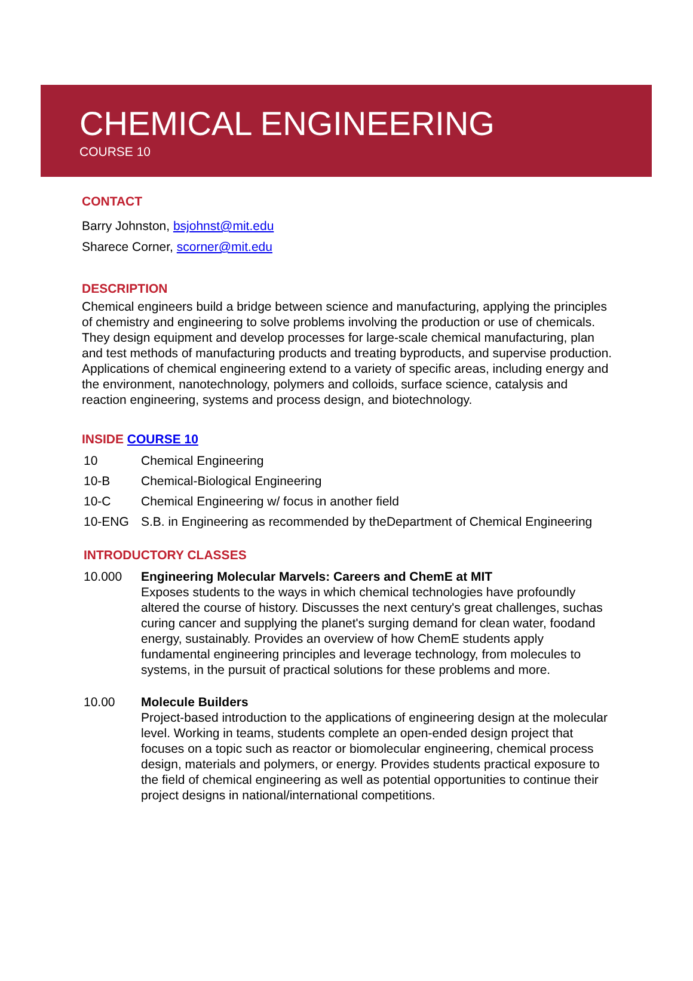CHEMICAL ENGINEERING
COURSE 10
CONTACT
Barry Johnston, bsjohnst@mit.edu
Sharece Corner, scorner@mit.edu
DESCRIPTION
Chemical engineers build a bridge between science and manufacturing, applying the principles of chemistry and engineering to solve problems involving the production or use of chemicals. They design equipment and develop processes for large-scale chemical manufacturing, plan and test methods of manufacturing products and treating byproducts, and supervise production. Applications of chemical engineering extend to a variety of specific areas, including energy and the environment, nanotechnology, polymers and colloids, surface science, catalysis and reaction engineering, systems and process design, and biotechnology.
INSIDE COURSE 10
10 Chemical Engineering
10-B Chemical-Biological Engineering
10-C Chemical Engineering w/ focus in another field
10-ENG S.B. in Engineering as recommended by theDepartment of Chemical Engineering
INTRODUCTORY CLASSES
10.000 Engineering Molecular Marvels: Careers and ChemE at MIT
Exposes students to the ways in which chemical technologies have profoundly altered the course of history. Discusses the next century's great challenges, suchas curing cancer and supplying the planet's surging demand for clean water, foodand energy, sustainably. Provides an overview of how ChemE students apply fundamental engineering principles and leverage technology, from molecules to systems, in the pursuit of practical solutions for these problems and more.
10.00 Molecule Builders
Project-based introduction to the applications of engineering design at the molecular level. Working in teams, students complete an open-ended design project that focuses on a topic such as reactor or biomolecular engineering, chemical process design, materials and polymers, or energy. Provides students practical exposure to the field of chemical engineering as well as potential opportunities to continue their project designs in national/international competitions.